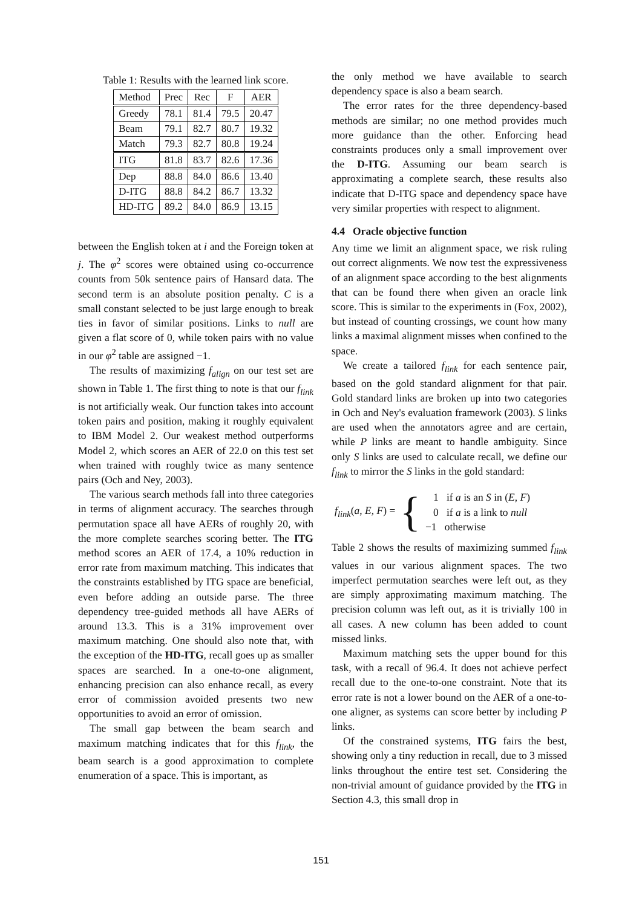Table 1: Results with the learned link score.
| Method | Prec | Rec | F | AER |
| --- | --- | --- | --- | --- |
| Greedy | 78.1 | 81.4 | 79.5 | 20.47 |
| Beam | 79.1 | 82.7 | 80.7 | 19.32 |
| Match | 79.3 | 82.7 | 80.8 | 19.24 |
| ITG | 81.8 | 83.7 | 82.6 | 17.36 |
| Dep | 88.8 | 84.0 | 86.6 | 13.40 |
| D-ITG | 88.8 | 84.2 | 86.7 | 13.32 |
| HD-ITG | 89.2 | 84.0 | 86.9 | 13.15 |
between the English token at i and the Foreign token at j. The φ<sup>2</sup> scores were obtained using co-occurrence counts from 50k sentence pairs of Hansard data. The second term is an absolute position penalty. C is a small constant selected to be just large enough to break ties in favor of similar positions. Links to null are given a flat score of 0, while token pairs with no value in our φ<sup>2</sup> table are assigned −1.
The results of maximizing f<sub>align</sub> on our test set are shown in Table 1. The first thing to note is that our f<sub>link</sub> is not artificially weak. Our function takes into account token pairs and position, making it roughly equivalent to IBM Model 2. Our weakest method outperforms Model 2, which scores an AER of 22.0 on this test set when trained with roughly twice as many sentence pairs (Och and Ney, 2003).
The various search methods fall into three categories in terms of alignment accuracy. The searches through permutation space all have AERs of roughly 20, with the more complete searches scoring better. The ITG method scores an AER of 17.4, a 10% reduction in error rate from maximum matching. This indicates that the constraints established by ITG space are beneficial, even before adding an outside parse. The three dependency tree-guided methods all have AERs of around 13.3. This is a 31% improvement over maximum matching. One should also note that, with the exception of the HD-ITG, recall goes up as smaller spaces are searched. In a one-to-one alignment, enhancing precision can also enhance recall, as every error of commission avoided presents two new opportunities to avoid an error of omission.
The small gap between the beam search and maximum matching indicates that for this f<sub>link</sub>, the beam search is a good approximation to complete enumeration of a space. This is important, as
the only method we have available to search dependency space is also a beam search.
The error rates for the three dependency-based methods are similar; no one method provides much more guidance than the other. Enforcing head constraints produces only a small improvement over the D-ITG. Assuming our beam search is approximating a complete search, these results also indicate that D-ITG space and dependency space have very similar properties with respect to alignment.
4.4 Oracle objective function
Any time we limit an alignment space, we risk ruling out correct alignments. We now test the expressiveness of an alignment space according to the best alignments that can be found there when given an oracle link score. This is similar to the experiments in (Fox, 2002), but instead of counting crossings, we count how many links a maximal alignment misses when confined to the space.
We create a tailored f<sub>link</sub> for each sentence pair, based on the gold standard alignment for that pair. Gold standard links are broken up into two categories in Och and Ney's evaluation framework (2003). S links are used when the annotators agree and are certain, while P links are meant to handle ambiguity. Since only S links are used to calculate recall, we define our f<sub>link</sub> to mirror the S links in the gold standard:
f<sub>link</sub>(a, E, F) = {
1 if a is an S in (E, F)
0 if a is a link to null
−1 otherwise
Table 2 shows the results of maximizing summed f<sub>link</sub> values in our various alignment spaces. The two imperfect permutation searches were left out, as they are simply approximating maximum matching. The precision column was left out, as it is trivially 100 in all cases. A new column has been added to count missed links.
Maximum matching sets the upper bound for this task, with a recall of 96.4. It does not achieve perfect recall due to the one-to-one constraint. Note that its error rate is not a lower bound on the AER of a one-to-one aligner, as systems can score better by including P links.
Of the constrained systems, ITG fairs the best, showing only a tiny reduction in recall, due to 3 missed links throughout the entire test set. Considering the non-trivial amount of guidance provided by the ITG in Section 4.3, this small drop in
151